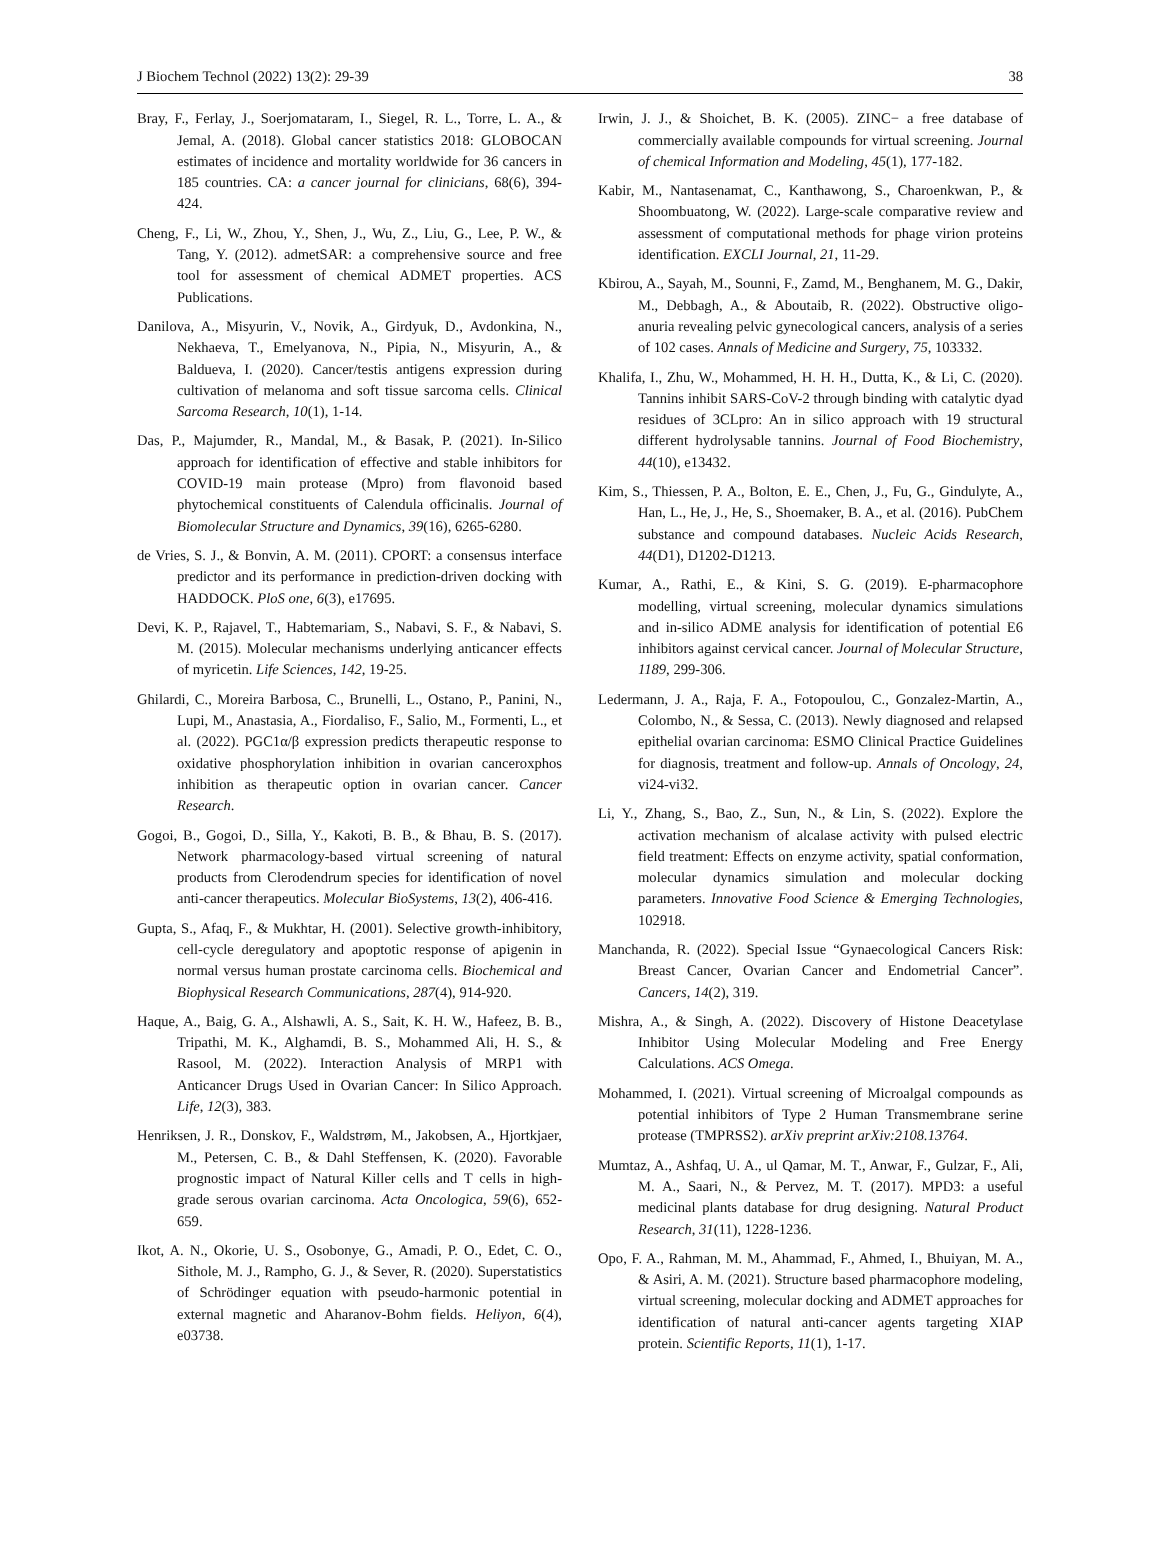J Biochem Technol (2022) 13(2): 29-39 38
Bray, F., Ferlay, J., Soerjomataram, I., Siegel, R. L., Torre, L. A., & Jemal, A. (2018). Global cancer statistics 2018: GLOBOCAN estimates of incidence and mortality worldwide for 36 cancers in 185 countries. CA: a cancer journal for clinicians, 68(6), 394-424.
Cheng, F., Li, W., Zhou, Y., Shen, J., Wu, Z., Liu, G., Lee, P. W., & Tang, Y. (2012). admetSAR: a comprehensive source and free tool for assessment of chemical ADMET properties. ACS Publications.
Danilova, A., Misyurin, V., Novik, A., Girdyuk, D., Avdonkina, N., Nekhaeva, T., Emelyanova, N., Pipia, N., Misyurin, A., & Baldueva, I. (2020). Cancer/testis antigens expression during cultivation of melanoma and soft tissue sarcoma cells. Clinical Sarcoma Research, 10(1), 1-14.
Das, P., Majumder, R., Mandal, M., & Basak, P. (2021). In-Silico approach for identification of effective and stable inhibitors for COVID-19 main protease (Mpro) from flavonoid based phytochemical constituents of Calendula officinalis. Journal of Biomolecular Structure and Dynamics, 39(16), 6265-6280.
de Vries, S. J., & Bonvin, A. M. (2011). CPORT: a consensus interface predictor and its performance in prediction-driven docking with HADDOCK. PloS one, 6(3), e17695.
Devi, K. P., Rajavel, T., Habtemariam, S., Nabavi, S. F., & Nabavi, S. M. (2015). Molecular mechanisms underlying anticancer effects of myricetin. Life Sciences, 142, 19-25.
Ghilardi, C., Moreira Barbosa, C., Brunelli, L., Ostano, P., Panini, N., Lupi, M., Anastasia, A., Fiordaliso, F., Salio, M., Formenti, L., et al. (2022). PGC1α/β expression predicts therapeutic response to oxidative phosphorylation inhibition in ovarian canceroxphos inhibition as therapeutic option in ovarian cancer. Cancer Research.
Gogoi, B., Gogoi, D., Silla, Y., Kakoti, B. B., & Bhau, B. S. (2017). Network pharmacology-based virtual screening of natural products from Clerodendrum species for identification of novel anti-cancer therapeutics. Molecular BioSystems, 13(2), 406-416.
Gupta, S., Afaq, F., & Mukhtar, H. (2001). Selective growth-inhibitory, cell-cycle deregulatory and apoptotic response of apigenin in normal versus human prostate carcinoma cells. Biochemical and Biophysical Research Communications, 287(4), 914-920.
Haque, A., Baig, G. A., Alshawli, A. S., Sait, K. H. W., Hafeez, B. B., Tripathi, M. K., Alghamdi, B. S., Mohammed Ali, H. S., & Rasool, M. (2022). Interaction Analysis of MRP1 with Anticancer Drugs Used in Ovarian Cancer: In Silico Approach. Life, 12(3), 383.
Henriksen, J. R., Donskov, F., Waldstrøm, M., Jakobsen, A., Hjortkjaer, M., Petersen, C. B., & Dahl Steffensen, K. (2020). Favorable prognostic impact of Natural Killer cells and T cells in high-grade serous ovarian carcinoma. Acta Oncologica, 59(6), 652-659.
Ikot, A. N., Okorie, U. S., Osobonye, G., Amadi, P. O., Edet, C. O., Sithole, M. J., Rampho, G. J., & Sever, R. (2020). Superstatistics of Schrödinger equation with pseudo-harmonic potential in external magnetic and Aharanov-Bohm fields. Heliyon, 6(4), e03738.
Irwin, J. J., & Shoichet, B. K. (2005). ZINC− a free database of commercially available compounds for virtual screening. Journal of chemical Information and Modeling, 45(1), 177-182.
Kabir, M., Nantasenamat, C., Kanthawong, S., Charoenkwan, P., & Shoombuatong, W. (2022). Large-scale comparative review and assessment of computational methods for phage virion proteins identification. EXCLI Journal, 21, 11-29.
Kbirou, A., Sayah, M., Sounni, F., Zamd, M., Benghanem, M. G., Dakir, M., Debbagh, A., & Aboutaib, R. (2022). Obstructive oligo-anuria revealing pelvic gynecological cancers, analysis of a series of 102 cases. Annals of Medicine and Surgery, 75, 103332.
Khalifa, I., Zhu, W., Mohammed, H. H. H., Dutta, K., & Li, C. (2020). Tannins inhibit SARS-CoV-2 through binding with catalytic dyad residues of 3CLpro: An in silico approach with 19 structural different hydrolysable tannins. Journal of Food Biochemistry, 44(10), e13432.
Kim, S., Thiessen, P. A., Bolton, E. E., Chen, J., Fu, G., Gindulyte, A., Han, L., He, J., He, S., Shoemaker, B. A., et al. (2016). PubChem substance and compound databases. Nucleic Acids Research, 44(D1), D1202-D1213.
Kumar, A., Rathi, E., & Kini, S. G. (2019). E-pharmacophore modelling, virtual screening, molecular dynamics simulations and in-silico ADME analysis for identification of potential E6 inhibitors against cervical cancer. Journal of Molecular Structure, 1189, 299-306.
Ledermann, J. A., Raja, F. A., Fotopoulou, C., Gonzalez-Martin, A., Colombo, N., & Sessa, C. (2013). Newly diagnosed and relapsed epithelial ovarian carcinoma: ESMO Clinical Practice Guidelines for diagnosis, treatment and follow-up. Annals of Oncology, 24, vi24-vi32.
Li, Y., Zhang, S., Bao, Z., Sun, N., & Lin, S. (2022). Explore the activation mechanism of alcalase activity with pulsed electric field treatment: Effects on enzyme activity, spatial conformation, molecular dynamics simulation and molecular docking parameters. Innovative Food Science & Emerging Technologies, 102918.
Manchanda, R. (2022). Special Issue “Gynaecological Cancers Risk: Breast Cancer, Ovarian Cancer and Endometrial Cancer”. Cancers, 14(2), 319.
Mishra, A., & Singh, A. (2022). Discovery of Histone Deacetylase Inhibitor Using Molecular Modeling and Free Energy Calculations. ACS Omega.
Mohammed, I. (2021). Virtual screening of Microalgal compounds as potential inhibitors of Type 2 Human Transmembrane serine protease (TMPRSS2). arXiv preprint arXiv:2108.13764.
Mumtaz, A., Ashfaq, U. A., ul Qamar, M. T., Anwar, F., Gulzar, F., Ali, M. A., Saari, N., & Pervez, M. T. (2017). MPD3: a useful medicinal plants database for drug designing. Natural Product Research, 31(11), 1228-1236.
Opo, F. A., Rahman, M. M., Ahammad, F., Ahmed, I., Bhuiyan, M. A., & Asiri, A. M. (2021). Structure based pharmacophore modeling, virtual screening, molecular docking and ADMET approaches for identification of natural anti-cancer agents targeting XIAP protein. Scientific Reports, 11(1), 1-17.